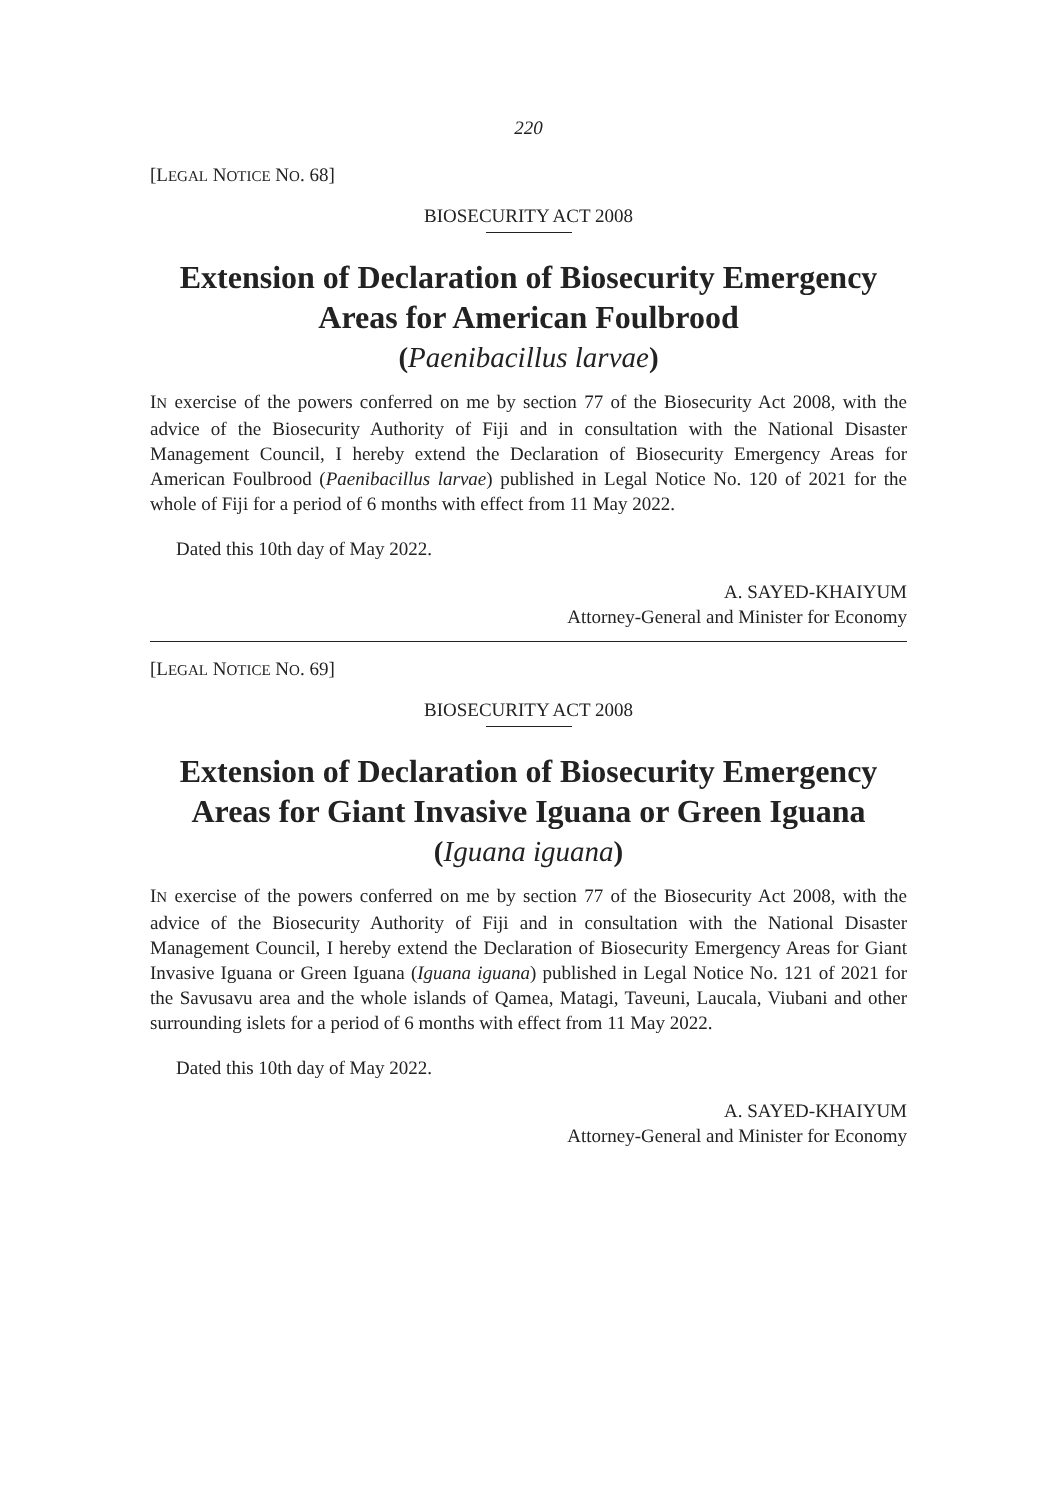220
[LEGAL NOTICE NO. 68]
BIOSECURITY ACT 2008
Extension of Declaration of Biosecurity Emergency Areas for American Foulbrood
(Paenibacillus larvae)
IN exercise of the powers conferred on me by section 77 of the Biosecurity Act 2008, with the advice of the Biosecurity Authority of Fiji and in consultation with the National Disaster Management Council, I hereby extend the Declaration of Biosecurity Emergency Areas for American Foulbrood (Paenibacillus larvae) published in Legal Notice No. 120 of 2021 for the whole of Fiji for a period of 6 months with effect from 11 May 2022.
Dated this 10th day of May 2022.
A. SAYED-KHAIYUM
Attorney-General and Minister for Economy
[LEGAL NOTICE NO. 69]
BIOSECURITY ACT 2008
Extension of Declaration of Biosecurity Emergency Areas for Giant Invasive Iguana or Green Iguana
(Iguana iguana)
IN exercise of the powers conferred on me by section 77 of the Biosecurity Act 2008, with the advice of the Biosecurity Authority of Fiji and in consultation with the National Disaster Management Council, I hereby extend the Declaration of Biosecurity Emergency Areas for Giant Invasive Iguana or Green Iguana (Iguana iguana) published in Legal Notice No. 121 of 2021 for the Savusavu area and the whole islands of Qamea, Matagi, Taveuni, Laucala, Viubani and other surrounding islets for a period of 6 months with effect from 11 May 2022.
Dated this 10th day of May 2022.
A. SAYED-KHAIYUM
Attorney-General and Minister for Economy